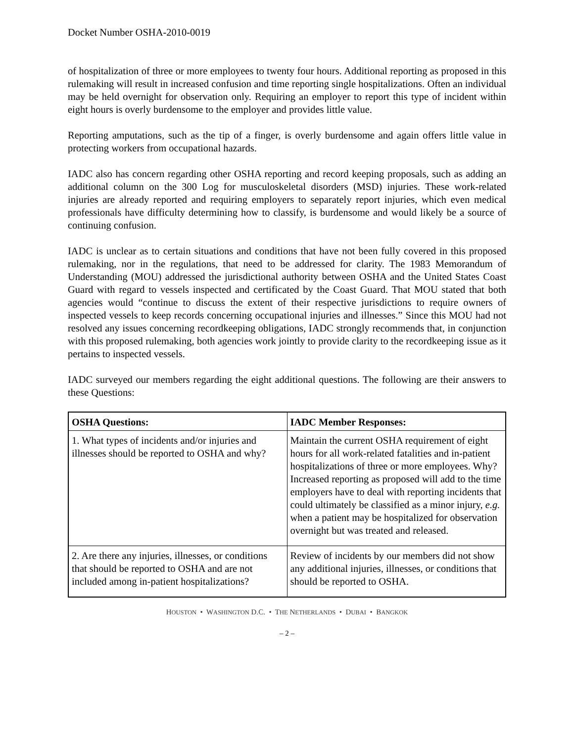Docket Number OSHA-2010-0019
of hospitalization of three or more employees to twenty four hours. Additional reporting as proposed in this rulemaking will result in increased confusion and time reporting single hospitalizations. Often an individual may be held overnight for observation only. Requiring an employer to report this type of incident within eight hours is overly burdensome to the employer and provides little value.
Reporting amputations, such as the tip of a finger, is overly burdensome and again offers little value in protecting workers from occupational hazards.
IADC also has concern regarding other OSHA reporting and record keeping proposals, such as adding an additional column on the 300 Log for musculoskeletal disorders (MSD) injuries. These work-related injuries are already reported and requiring employers to separately report injuries, which even medical professionals have difficulty determining how to classify, is burdensome and would likely be a source of continuing confusion.
IADC is unclear as to certain situations and conditions that have not been fully covered in this proposed rulemaking, nor in the regulations, that need to be addressed for clarity. The 1983 Memorandum of Understanding (MOU) addressed the jurisdictional authority between OSHA and the United States Coast Guard with regard to vessels inspected and certificated by the Coast Guard. That MOU stated that both agencies would “continue to discuss the extent of their respective jurisdictions to require owners of inspected vessels to keep records concerning occupational injuries and illnesses.” Since this MOU had not resolved any issues concerning recordkeeping obligations, IADC strongly recommends that, in conjunction with this proposed rulemaking, both agencies work jointly to provide clarity to the recordkeeping issue as it pertains to inspected vessels.
IADC surveyed our members regarding the eight additional questions. The following are their answers to these Questions:
| OSHA Questions: | IADC Member Responses: |
| --- | --- |
| 1. What types of incidents and/or injuries and illnesses should be reported to OSHA and why? | Maintain the current OSHA requirement of eight hours for all work-related fatalities and in-patient hospitalizations of three or more employees. Why? Increased reporting as proposed will add to the time employers have to deal with reporting incidents that could ultimately be classified as a minor injury, e.g. when a patient may be hospitalized for observation overnight but was treated and released. |
| 2. Are there any injuries, illnesses, or conditions that should be reported to OSHA and are not included among in-patient hospitalizations? | Review of incidents by our members did not show any additional injuries, illnesses, or conditions that should be reported to OSHA. |
HOUSTON • WASHINGTON D.C. • THE NETHERLANDS • DUBAI • BANGKOK
– 2 –